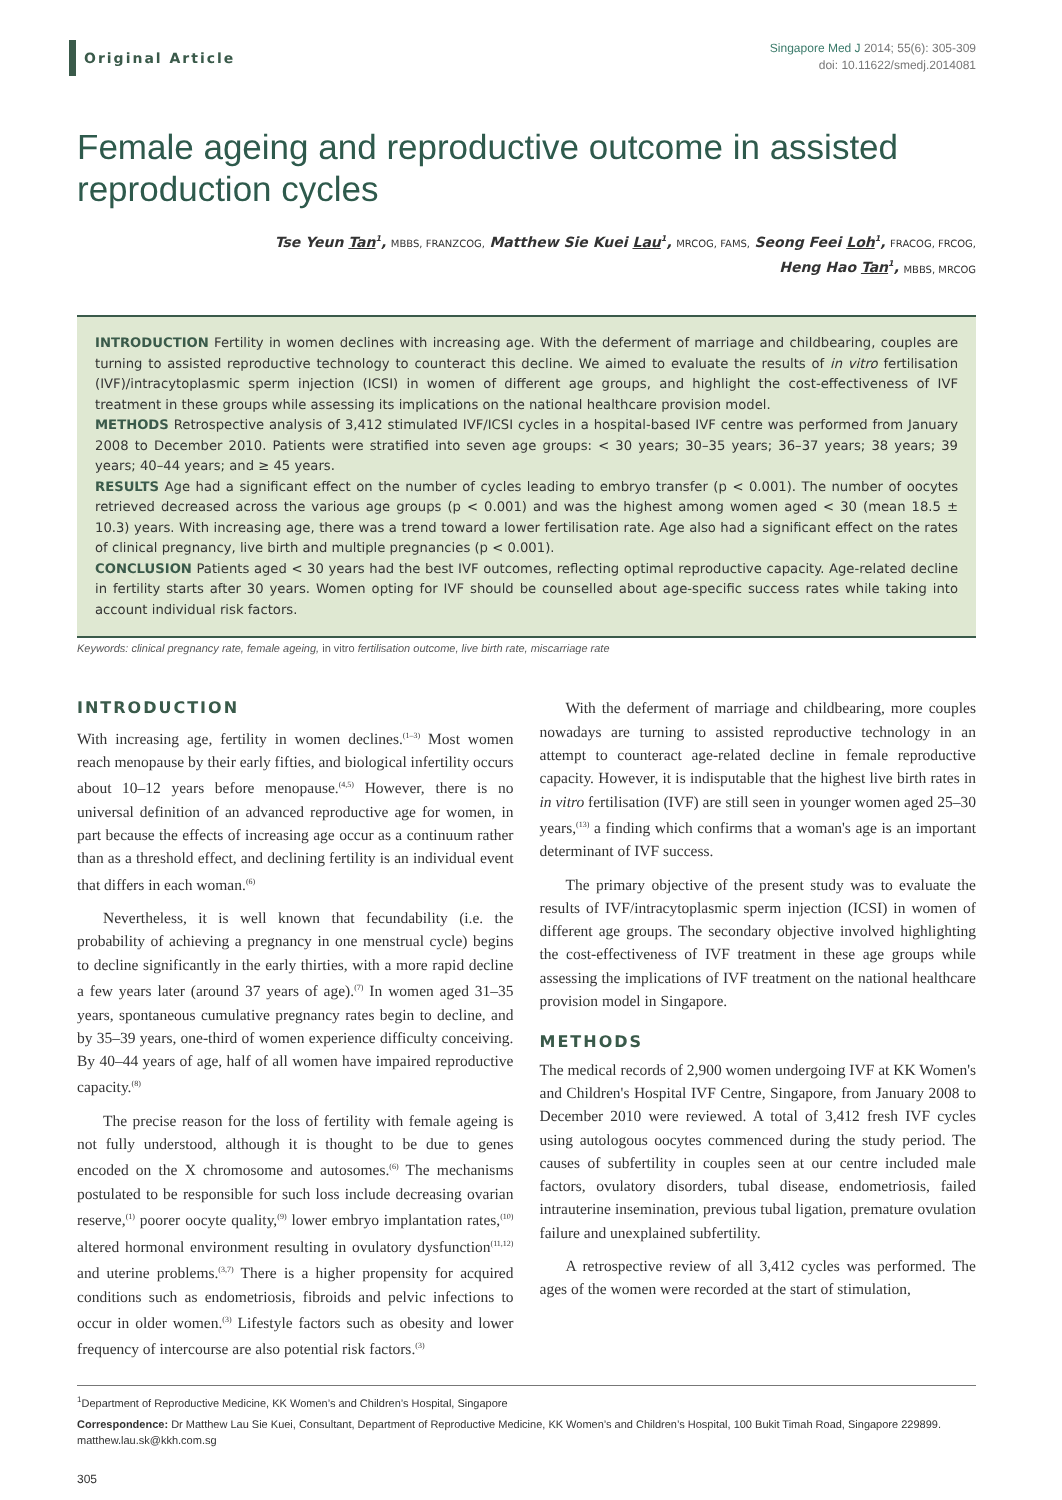Original Article
Singapore Med J 2014; 55(6): 305-309
doi: 10.11622/smedj.2014081
Female ageing and reproductive outcome in assisted reproduction cycles
Tse Yeun Tan<sup>1</sup>, MBBS, FRANZCOG, Matthew Sie Kuei Lau<sup>1</sup>, MRCOG, FAMS, Seong Feei Loh<sup>1</sup>, FRACOG, FRCOG,
Heng Hao Tan<sup>1</sup>, MBBS, MRCOG
INTRODUCTION Fertility in women declines with increasing age. With the deferment of marriage and childbearing, couples are turning to assisted reproductive technology to counteract this decline. We aimed to evaluate the results of in vitro fertilisation (IVF)/intracytoplasmic sperm injection (ICSI) in women of different age groups, and highlight the cost-effectiveness of IVF treatment in these groups while assessing its implications on the national healthcare provision model.
METHODS Retrospective analysis of 3,412 stimulated IVF/ICSI cycles in a hospital-based IVF centre was performed from January 2008 to December 2010. Patients were stratified into seven age groups: < 30 years; 30–35 years; 36–37 years; 38 years; 39 years; 40–44 years; and ≥ 45 years.
RESULTS Age had a significant effect on the number of cycles leading to embryo transfer (p < 0.001). The number of oocytes retrieved decreased across the various age groups (p < 0.001) and was the highest among women aged < 30 (mean 18.5 ± 10.3) years. With increasing age, there was a trend toward a lower fertilisation rate. Age also had a significant effect on the rates of clinical pregnancy, live birth and multiple pregnancies (p < 0.001).
CONCLUSION Patients aged < 30 years had the best IVF outcomes, reflecting optimal reproductive capacity. Age-related decline in fertility starts after 30 years. Women opting for IVF should be counselled about age-specific success rates while taking into account individual risk factors.
Keywords: clinical pregnancy rate, female ageing, in vitro fertilisation outcome, live birth rate, miscarriage rate
INTRODUCTION
With increasing age, fertility in women declines.<sup>(1–3)</sup> Most women reach menopause by their early fifties, and biological infertility occurs about 10–12 years before menopause.<sup>(4,5)</sup> However, there is no universal definition of an advanced reproductive age for women, in part because the effects of increasing age occur as a continuum rather than as a threshold effect, and declining fertility is an individual event that differs in each woman.<sup>(6)</sup>
Nevertheless, it is well known that fecundability (i.e. the probability of achieving a pregnancy in one menstrual cycle) begins to decline significantly in the early thirties, with a more rapid decline a few years later (around 37 years of age).<sup>(7)</sup> In women aged 31–35 years, spontaneous cumulative pregnancy rates begin to decline, and by 35–39 years, one-third of women experience difficulty conceiving. By 40–44 years of age, half of all women have impaired reproductive capacity.<sup>(8)</sup>
The precise reason for the loss of fertility with female ageing is not fully understood, although it is thought to be due to genes encoded on the X chromosome and autosomes.<sup>(6)</sup> The mechanisms postulated to be responsible for such loss include decreasing ovarian reserve,<sup>(1)</sup> poorer oocyte quality,<sup>(9)</sup> lower embryo implantation rates,<sup>(10)</sup> altered hormonal environment resulting in ovulatory dysfunction<sup>(11,12)</sup> and uterine problems.<sup>(3,7)</sup> There is a higher propensity for acquired conditions such as endometriosis, fibroids and pelvic infections to occur in older women.<sup>(3)</sup> Lifestyle factors such as obesity and lower frequency of intercourse are also potential risk factors.<sup>(3)</sup>
With the deferment of marriage and childbearing, more couples nowadays are turning to assisted reproductive technology in an attempt to counteract age-related decline in female reproductive capacity. However, it is indisputable that the highest live birth rates in in vitro fertilisation (IVF) are still seen in younger women aged 25–30 years,<sup>(13)</sup> a finding which confirms that a woman's age is an important determinant of IVF success.
The primary objective of the present study was to evaluate the results of IVF/intracytoplasmic sperm injection (ICSI) in women of different age groups. The secondary objective involved highlighting the cost-effectiveness of IVF treatment in these age groups while assessing the implications of IVF treatment on the national healthcare provision model in Singapore.
METHODS
The medical records of 2,900 women undergoing IVF at KK Women's and Children's Hospital IVF Centre, Singapore, from January 2008 to December 2010 were reviewed. A total of 3,412 fresh IVF cycles using autologous oocytes commenced during the study period. The causes of subfertility in couples seen at our centre included male factors, ovulatory disorders, tubal disease, endometriosis, failed intrauterine insemination, previous tubal ligation, premature ovulation failure and unexplained subfertility.
A retrospective review of all 3,412 cycles was performed. The ages of the women were recorded at the start of stimulation,
<sup>1</sup> Department of Reproductive Medicine, KK Women’s and Children’s Hospital, Singapore
Correspondence: Dr Matthew Lau Sie Kuei, Consultant, Department of Reproductive Medicine, KK Women’s and Children’s Hospital, 100 Bukit Timah Road, Singapore 229899. matthew.lau.sk@kkh.com.sg
305